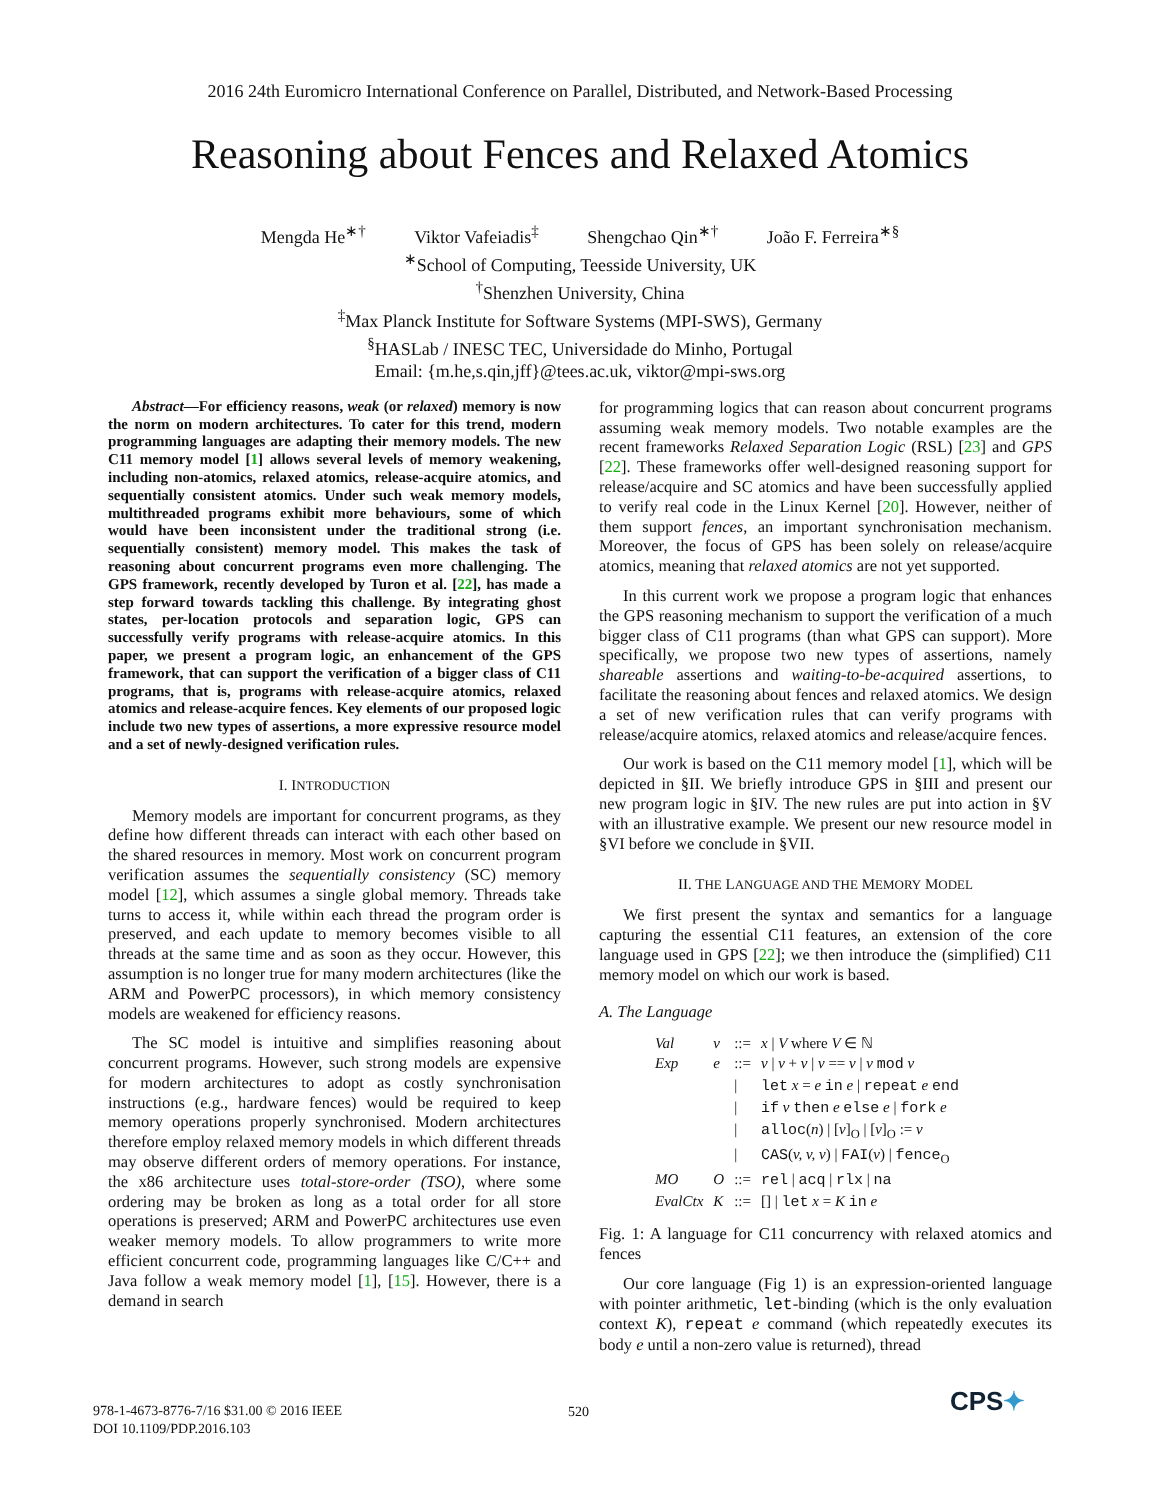2016 24th Euromicro International Conference on Parallel, Distributed, and Network-Based Processing
Reasoning about Fences and Relaxed Atomics
Mengda He<sup>∗†</sup> Viktor Vafeiadis<sup>‡</sup> Shengchao Qin<sup>∗†</sup> João F. Ferreira<sup>∗§</sup>
<sup>∗</sup>School of Computing, Teesside University, UK
<sup>†</sup> Shenzhen University, China
<sup>‡</sup> Max Planck Institute for Software Systems (MPI-SWS), Germany
<sup>§</sup> HASLab / INESC TEC, Universidade do Minho, Portugal
Email: {m.he,s.qin,jff}@tees.ac.uk, viktor@mpi-sws.org
Abstract—For efficiency reasons, weak (or relaxed) memory is now the norm on modern architectures. To cater for this trend, modern programming languages are adapting their memory models. The new C11 memory model [1] allows several levels of memory weakening, including non-atomics, relaxed atomics, release-acquire atomics, and sequentially consistent atomics. Under such weak memory models, multithreaded programs exhibit more behaviours, some of which would have been inconsistent under the traditional strong (i.e. sequentially consistent) memory model. This makes the task of reasoning about concurrent programs even more challenging. The GPS framework, recently developed by Turon et al. [22], has made a step forward towards tackling this challenge. By integrating ghost states, per-location protocols and separation logic, GPS can successfully verify programs with release-acquire atomics. In this paper, we present a program logic, an enhancement of the GPS framework, that can support the verification of a bigger class of C11 programs, that is, programs with release-acquire atomics, relaxed atomics and release-acquire fences. Key elements of our proposed logic include two new types of assertions, a more expressive resource model and a set of newly-designed verification rules.
I. INTRODUCTION
Memory models are important for concurrent programs, as they define how different threads can interact with each other based on the shared resources in memory. Most work on concurrent program verification assumes the sequentially consistency (SC) memory model [12], which assumes a single global memory. Threads take turns to access it, while within each thread the program order is preserved, and each update to memory becomes visible to all threads at the same time and as soon as they occur. However, this assumption is no longer true for many modern architectures (like the ARM and PowerPC processors), in which memory consistency models are weakened for efficiency reasons.
The SC model is intuitive and simplifies reasoning about concurrent programs. However, such strong models are expensive for modern architectures to adopt as costly synchronisation instructions (e.g., hardware fences) would be required to keep memory operations properly synchronised. Modern architectures therefore employ relaxed memory models in which different threads may observe different orders of memory operations. For instance, the x86 architecture uses total-store-order (TSO), where some ordering may be broken as long as a total order for all store operations is preserved; ARM and PowerPC architectures use even weaker memory models. To allow programmers to write more efficient concurrent code, programming languages like C/C++ and Java follow a weak memory model [1], [15]. However, there is a demand in search
for programming logics that can reason about concurrent programs assuming weak memory models. Two notable examples are the recent frameworks Relaxed Separation Logic (RSL) [23] and GPS [22]. These frameworks offer well-designed reasoning support for release/acquire and SC atomics and have been successfully applied to verify real code in the Linux Kernel [20]. However, neither of them support fences, an important synchronisation mechanism. Moreover, the focus of GPS has been solely on release/acquire atomics, meaning that relaxed atomics are not yet supported.
In this current work we propose a program logic that enhances the GPS reasoning mechanism to support the verification of a much bigger class of C11 programs (than what GPS can support). More specifically, we propose two new types of assertions, namely shareable assertions and waiting-to-be-acquired assertions, to facilitate the reasoning about fences and relaxed atomics. We design a set of new verification rules that can verify programs with release/acquire atomics, relaxed atomics and release/acquire fences.
Our work is based on the C11 memory model [1], which will be depicted in §II. We briefly introduce GPS in §III and present our new program logic in §IV. The new rules are put into action in §V with an illustrative example. We present our new resource model in §VI before we conclude in §VII.
II. THE LANGUAGE AND THE MEMORY MODEL
We first present the syntax and semantics for a language capturing the essential C11 features, an extension of the core language used in GPS [22]; we then introduce the (simplified) C11 memory model on which our work is based.
A. The Language
| Val | v | ::= | x / V where V ∈ ℕ |
| Exp | e | ::= | v / v + v / v == v / v mod v |
| | | / | let x = e in e / repeat e end |
| | | / | if v then e else e / fork e |
| | | / | alloc ( n ) / [ v ]<sub>O</sub> / [ v ]<sub>O</sub> := v |
| | | / | CAS ( v, v, v ) / FAI ( v ) / fence<sub>O</sub> |
| MO | O | ::= | rel / acq / rlx / na |
| EvalCtx | K | ::= | [] / let x = K in e |
Fig. 1: A language for C11 concurrency with relaxed atomics and fences
Our core language (Fig 1) is an expression-oriented language with pointer arithmetic, let-binding (which is the only evaluation context K), repeat e command (which repeatedly executes its body e until a non-zero value is returned), thread
978-1-4673-8776-7/16 $31.00 © 2016 IEEE
DOI 10.1109/PDP.2016.103
520 CPS✦